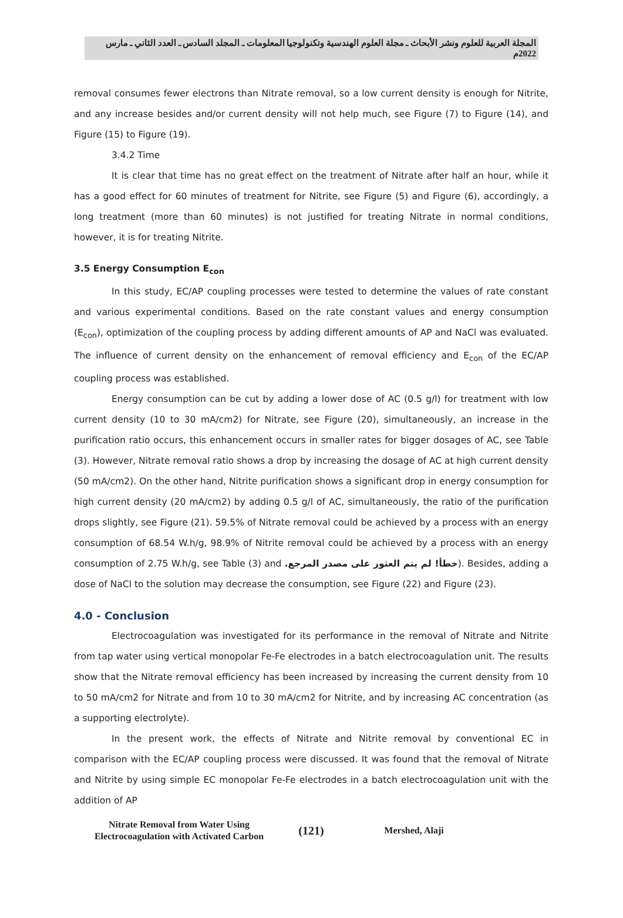المجلة العربية للعلوم ونشر الأبحاث ـ مجلة العلوم الهندسية وتكنولوجيا المعلومات ـ المجلد السادس ـ العدد الثاني ـ مارس 2022م
removal consumes fewer electrons than Nitrate removal, so a low current density is enough for Nitrite, and any increase besides and/or current density will not help much, see Figure (7) to Figure (14), and Figure (15) to Figure (19).
3.4.2 Time
It is clear that time has no great effect on the treatment of Nitrate after half an hour, while it has a good effect for 60 minutes of treatment for Nitrite, see Figure (5) and Figure (6), accordingly, a long treatment (more than 60 minutes) is not justified for treating Nitrate in normal conditions, however, it is for treating Nitrite.
3.5 Energy Consumption E<sub>con</sub>
In this study, EC/AP coupling processes were tested to determine the values of rate constant and various experimental conditions. Based on the rate constant values and energy consumption (E<sub>con</sub>), optimization of the coupling process by adding different amounts of AP and NaCl was evaluated. The influence of current density on the enhancement of removal efficiency and E<sub>con</sub> of the EC/AP coupling process was established.
Energy consumption can be cut by adding a lower dose of AC (0.5 g/l) for treatment with low current density (10 to 30 mA/cm2) for Nitrate, see Figure (20), simultaneously, an increase in the purification ratio occurs, this enhancement occurs in smaller rates for bigger dosages of AC, see Table (3). However, Nitrate removal ratio shows a drop by increasing the dosage of AC at high current density (50 mA/cm2). On the other hand, Nitrite purification shows a significant drop in energy consumption for high current density (20 mA/cm2) by adding 0.5 g/l of AC, simultaneously, the ratio of the purification drops slightly, see Figure (21). 59.5% of Nitrate removal could be achieved by a process with an energy consumption of 68.54 W.h/g, 98.9% of Nitrite removal could be achieved by a process with an energy consumption of 2.75 W.h/g, see Table (3) and خطأ! لم يتم العثور على مصدر المرجع.). Besides, adding a dose of NaCl to the solution may decrease the consumption, see Figure (22) and Figure (23).
4.0 - Conclusion
Electrocoagulation was investigated for its performance in the removal of Nitrate and Nitrite from tap water using vertical monopolar Fe-Fe electrodes in a batch electrocoagulation unit. The results show that the Nitrate removal efficiency has been increased by increasing the current density from 10 to 50 mA/cm2 for Nitrate and from 10 to 30 mA/cm2 for Nitrite, and by increasing AC concentration (as a supporting electrolyte).
In the present work, the effects of Nitrate and Nitrite removal by conventional EC in comparison with the EC/AP coupling process were discussed. It was found that the removal of Nitrate and Nitrite by using simple EC monopolar Fe-Fe electrodes in a batch electrocoagulation unit with the addition of AP
Nitrate Removal from Water Using
Electrocoagulation with Activated Carbon
(121)
Mershed, Alaji